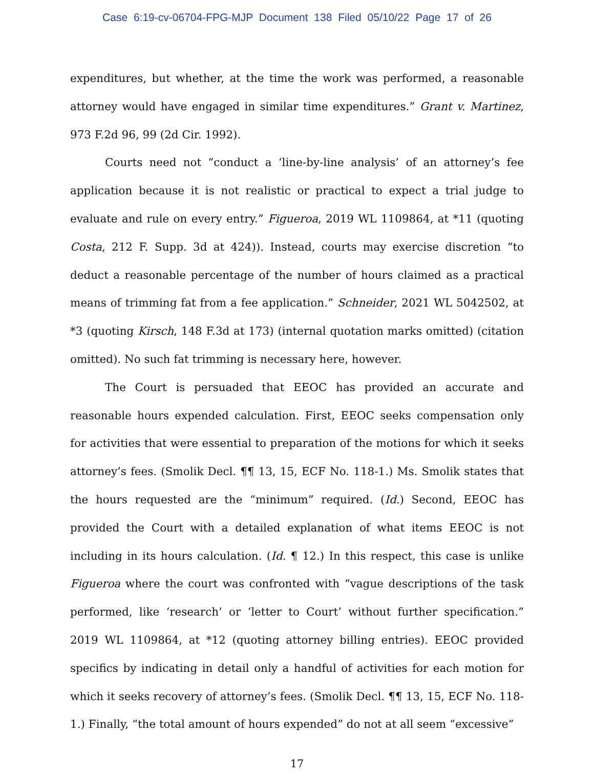Case 6:19-cv-06704-FPG-MJP Document 138 Filed 05/10/22 Page 17 of 26
expenditures, but whether, at the time the work was performed, a reasonable attorney would have engaged in similar time expenditures.” Grant v. Martinez, 973 F.2d 96, 99 (2d Cir. 1992).
Courts need not “conduct a ‘line-by-line analysis’ of an attorney’s fee application because it is not realistic or practical to expect a trial judge to evaluate and rule on every entry.” Figueroa, 2019 WL 1109864, at *11 (quoting Costa, 212 F. Supp. 3d at 424)). Instead, courts may exercise discretion “to deduct a reasonable percentage of the number of hours claimed as a practical means of trimming fat from a fee application.” Schneider, 2021 WL 5042502, at *3 (quoting Kirsch, 148 F.3d at 173) (internal quotation marks omitted) (citation omitted). No such fat trimming is necessary here, however.
The Court is persuaded that EEOC has provided an accurate and reasonable hours expended calculation. First, EEOC seeks compensation only for activities that were essential to preparation of the motions for which it seeks attorney’s fees. (Smolik Decl. ¶¶ 13, 15, ECF No. 118-1.) Ms. Smolik states that the hours requested are the “minimum” required. (Id.) Second, EEOC has provided the Court with a detailed explanation of what items EEOC is not including in its hours calculation. (Id. ¶ 12.) In this respect, this case is unlike Figueroa where the court was confronted with “vague descriptions of the task performed, like ‘research’ or ‘letter to Court’ without further specification.” 2019 WL 1109864, at *12 (quoting attorney billing entries). EEOC provided specifics by indicating in detail only a handful of activities for each motion for which it seeks recovery of attorney’s fees. (Smolik Decl. ¶¶ 13, 15, ECF No. 118-1.) Finally, “the total amount of hours expended” do not at all seem “excessive”
17